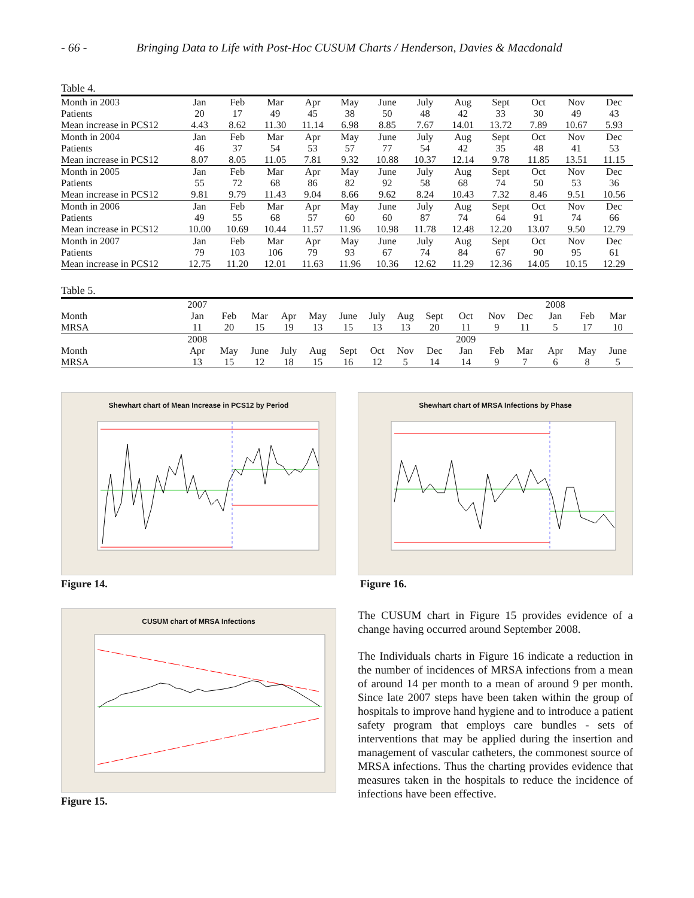- 66 - Bringing Data to Life with Post-Hoc CUSUM Charts / Henderson, Davies & Macdonald
Table 4.
| Month in 2003 | Jan | Feb | Mar | Apr | May | June | July | Aug | Sept | Oct | Nov | Dec |
| Patients | 20 | 17 | 49 | 45 | 38 | 50 | 48 | 42 | 33 | 30 | 49 | 43 |
| Mean increase in PCS12 | 4.43 | 8.62 | 11.30 | 11.14 | 6.98 | 8.85 | 7.67 | 14.01 | 13.72 | 7.89 | 10.67 | 5.93 |
| Month in 2004 | Jan | Feb | Mar | Apr | May | June | July | Aug | Sept | Oct | Nov | Dec |
| Patients | 46 | 37 | 54 | 53 | 57 | 77 | 54 | 42 | 35 | 48 | 41 | 53 |
| Mean increase in PCS12 | 8.07 | 8.05 | 11.05 | 7.81 | 9.32 | 10.88 | 10.37 | 12.14 | 9.78 | 11.85 | 13.51 | 11.15 |
| Month in 2005 | Jan | Feb | Mar | Apr | May | June | July | Aug | Sept | Oct | Nov | Dec |
| Patients | 55 | 72 | 68 | 86 | 82 | 92 | 58 | 68 | 74 | 50 | 53 | 36 |
| Mean increase in PCS12 | 9.81 | 9.79 | 11.43 | 9.04 | 8.66 | 9.62 | 8.24 | 10.43 | 7.32 | 8.46 | 9.51 | 10.56 |
| Month in 2006 | Jan | Feb | Mar | Apr | May | June | July | Aug | Sept | Oct | Nov | Dec |
| Patients | 49 | 55 | 68 | 57 | 60 | 60 | 87 | 74 | 64 | 91 | 74 | 66 |
| Mean increase in PCS12 | 10.00 | 10.69 | 10.44 | 11.57 | 11.96 | 10.98 | 11.78 | 12.48 | 12.20 | 13.07 | 9.50 | 12.79 |
| Month in 2007 | Jan | Feb | Mar | Apr | May | June | July | Aug | Sept | Oct | Nov | Dec |
| Patients | 79 | 103 | 106 | 79 | 93 | 67 | 74 | 84 | 67 | 90 | 95 | 61 |
| Mean increase in PCS12 | 12.75 | 11.20 | 12.01 | 11.63 | 11.96 | 10.36 | 12.62 | 11.29 | 12.36 | 14.05 | 10.15 | 12.29 |
Table 5.
| | 2007 | | | | | | | | | | | | 2008 | | |
| Month | Jan | Feb | Mar | Apr | May | June | July | Aug | Sept | Oct | Nov | Dec | Jan | Feb | Mar |
| MRSA | 11 | 20 | 15 | 19 | 13 | 15 | 13 | 13 | 20 | 11 | 9 | 11 | 5 | 17 | 10 |
| | 2008 | | | | | | | | | 2009 | | | | | |
| Month | Apr | May | June | July | Aug | Sept | Oct | Nov | Dec | Jan | Feb | Mar | Apr | May | June |
| MRSA | 13 | 15 | 12 | 18 | 15 | 16 | 12 | 5 | 14 | 14 | 9 | 7 | 6 | 8 | 5 |
Shewhart chart of Mean Increase in PCS12 by Period
Figure 14.
CUSUM chart of MRSA Infections
Figure 15.
Shewhart chart of MRSA Infections by Phase
Figure 16.
The CUSUM chart in Figure 15 provides evidence of a change having occurred around September 2008.
The Individuals charts in Figure 16 indicate a reduction in the number of incidences of MRSA infections from a mean of around 14 per month to a mean of around 9 per month. Since late 2007 steps have been taken within the group of hospitals to improve hand hygiene and to introduce a patient safety program that employs care bundles - sets of interventions that may be applied during the insertion and management of vascular catheters, the commonest source of MRSA infections. Thus the charting provides evidence that measures taken in the hospitals to reduce the incidence of infections have been effective.